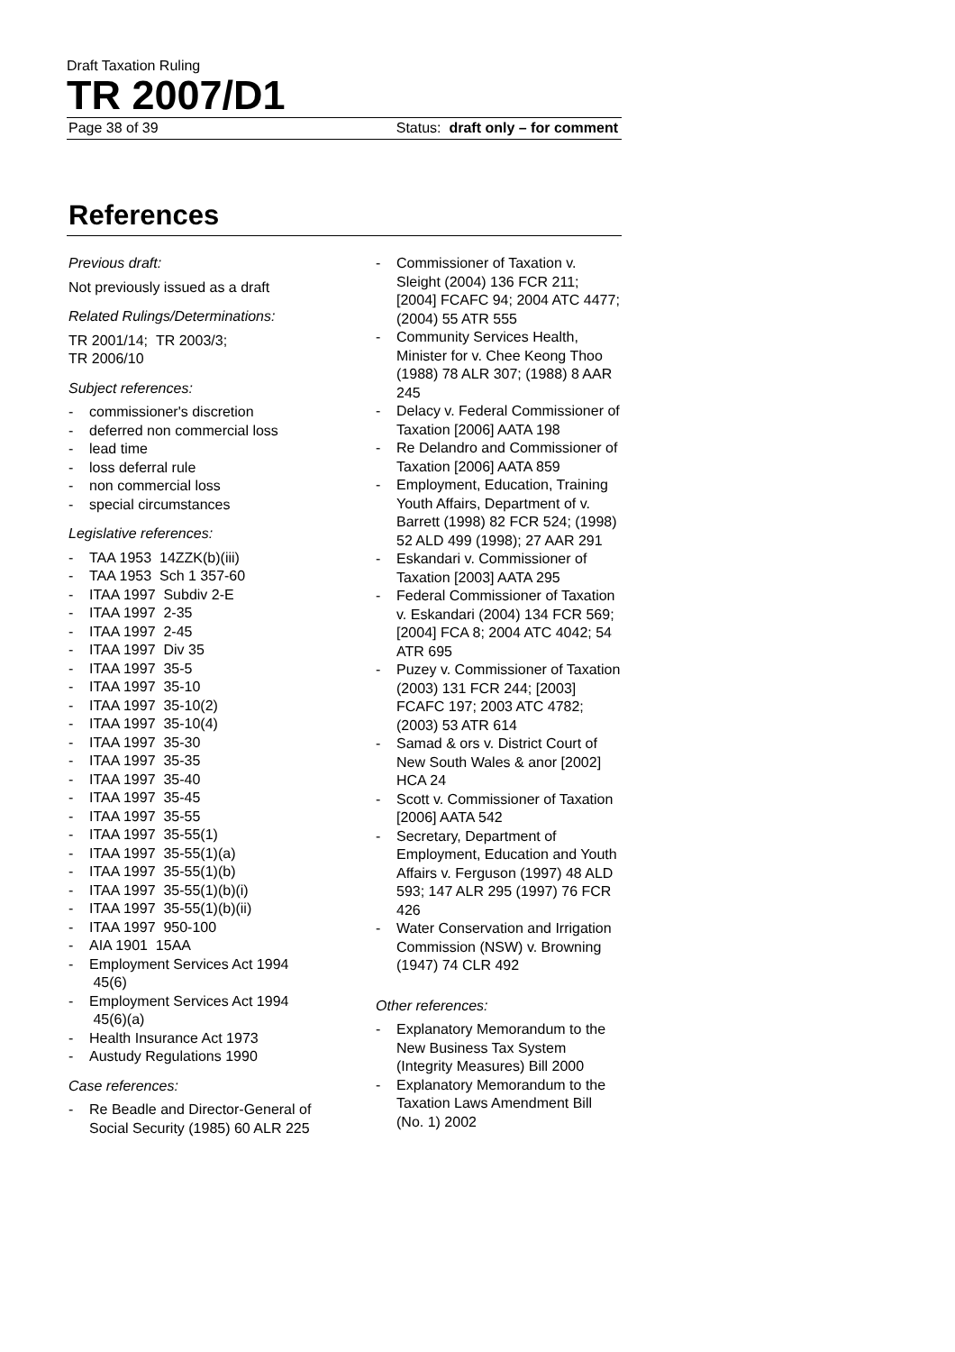Draft Taxation Ruling
TR 2007/D1
Page 38 of 39 Status: draft only – for comment
References
Previous draft:
Not previously issued as a draft
Related Rulings/Determinations:
TR 2001/14; TR 2003/3;
TR 2006/10
Subject references:
- commissioner's discretion
- deferred non commercial loss
- lead time
- loss deferral rule
- non commercial loss
- special circumstances
Legislative references:
- TAA 1953 14ZZK(b)(iii)
- TAA 1953 Sch 1 357-60
- ITAA 1997 Subdiv 2-E
- ITAA 1997 2-35
- ITAA 1997 2-45
- ITAA 1997 Div 35
- ITAA 1997 35-5
- ITAA 1997 35-10
- ITAA 1997 35-10(2)
- ITAA 1997 35-10(4)
- ITAA 1997 35-30
- ITAA 1997 35-35
- ITAA 1997 35-40
- ITAA 1997 35-45
- ITAA 1997 35-55
- ITAA 1997 35-55(1)
- ITAA 1997 35-55(1)(a)
- ITAA 1997 35-55(1)(b)
- ITAA 1997 35-55(1)(b)(i)
- ITAA 1997 35-55(1)(b)(ii)
- ITAA 1997 950-100
- AIA 1901 15AA
- Employment Services Act 1994 45(6)
- Employment Services Act 1994 45(6)(a)
- Health Insurance Act 1973
- Austudy Regulations 1990
Case references:
- Re Beadle and Director-General of Social Security (1985) 60 ALR 225
- Commissioner of Taxation v. Sleight (2004) 136 FCR 211; [2004] FCAFC 94; 2004 ATC 4477; (2004) 55 ATR 555
- Community Services Health, Minister for v. Chee Keong Thoo (1988) 78 ALR 307; (1988) 8 AAR 245
- Delacy v. Federal Commissioner of Taxation [2006] AATA 198
- Re Delandro and Commissioner of Taxation [2006] AATA 859
- Employment, Education, Training Youth Affairs, Department of v. Barrett (1998) 82 FCR 524; (1998) 52 ALD 499 (1998); 27 AAR 291
- Eskandari v. Commissioner of Taxation [2003] AATA 295
- Federal Commissioner of Taxation v. Eskandari (2004) 134 FCR 569; [2004] FCA 8; 2004 ATC 4042; 54 ATR 695
- Puzey v. Commissioner of Taxation (2003) 131 FCR 244; [2003] FCAFC 197; 2003 ATC 4782; (2003) 53 ATR 614
- Samad & ors v. District Court of New South Wales & anor [2002] HCA 24
- Scott v. Commissioner of Taxation [2006] AATA 542
- Secretary, Department of Employment, Education and Youth Affairs v. Ferguson (1997) 48 ALD 593; 147 ALR 295 (1997) 76 FCR 426
- Water Conservation and Irrigation Commission (NSW) v. Browning (1947) 74 CLR 492
Other references:
- Explanatory Memorandum to the New Business Tax System (Integrity Measures) Bill 2000
- Explanatory Memorandum to the Taxation Laws Amendment Bill (No. 1) 2002